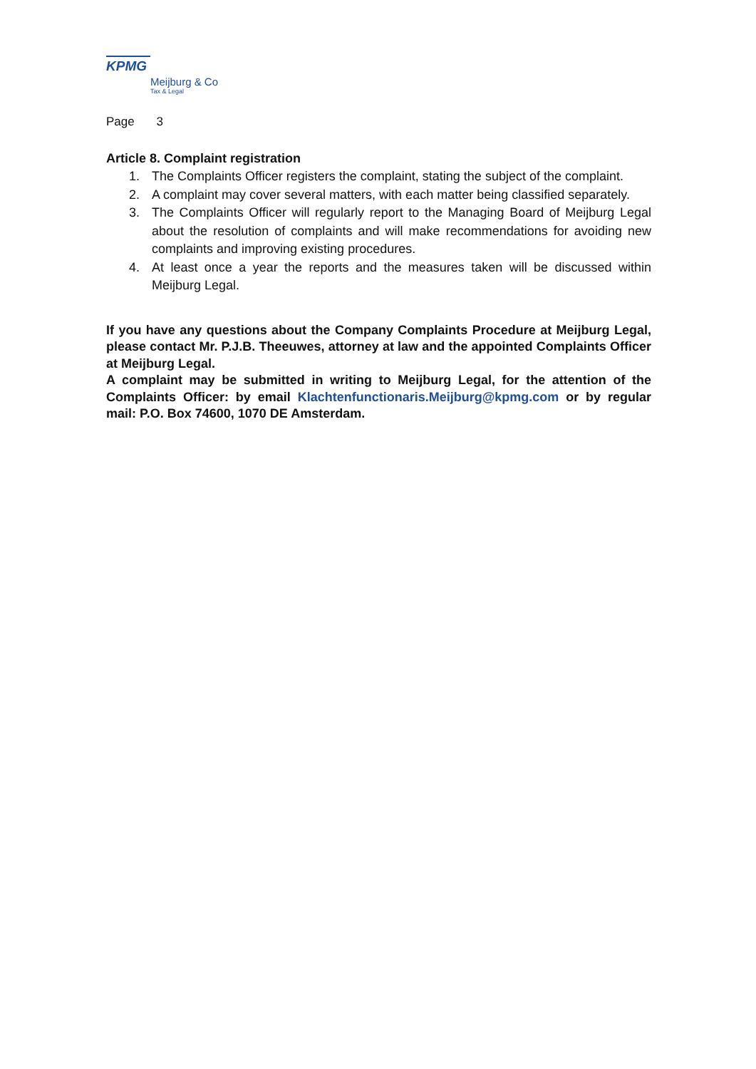KPMG
Meijburg & Co
Tax & Legal
Page 3
Article 8. Complaint registration
1. The Complaints Officer registers the complaint, stating the subject of the complaint.
2. A complaint may cover several matters, with each matter being classified separately.
3. The Complaints Officer will regularly report to the Managing Board of Meijburg Legal about the resolution of complaints and will make recommendations for avoiding new complaints and improving existing procedures.
4. At least once a year the reports and the measures taken will be discussed within Meijburg Legal.
If you have any questions about the Company Complaints Procedure at Meijburg Legal, please contact Mr. P.J.B. Theeuwes, attorney at law and the appointed Complaints Officer at Meijburg Legal.
A complaint may be submitted in writing to Meijburg Legal, for the attention of the Complaints Officer: by email Klachtenfunctionaris.Meijburg@kpmg.com or by regular mail: P.O. Box 74600, 1070 DE Amsterdam.